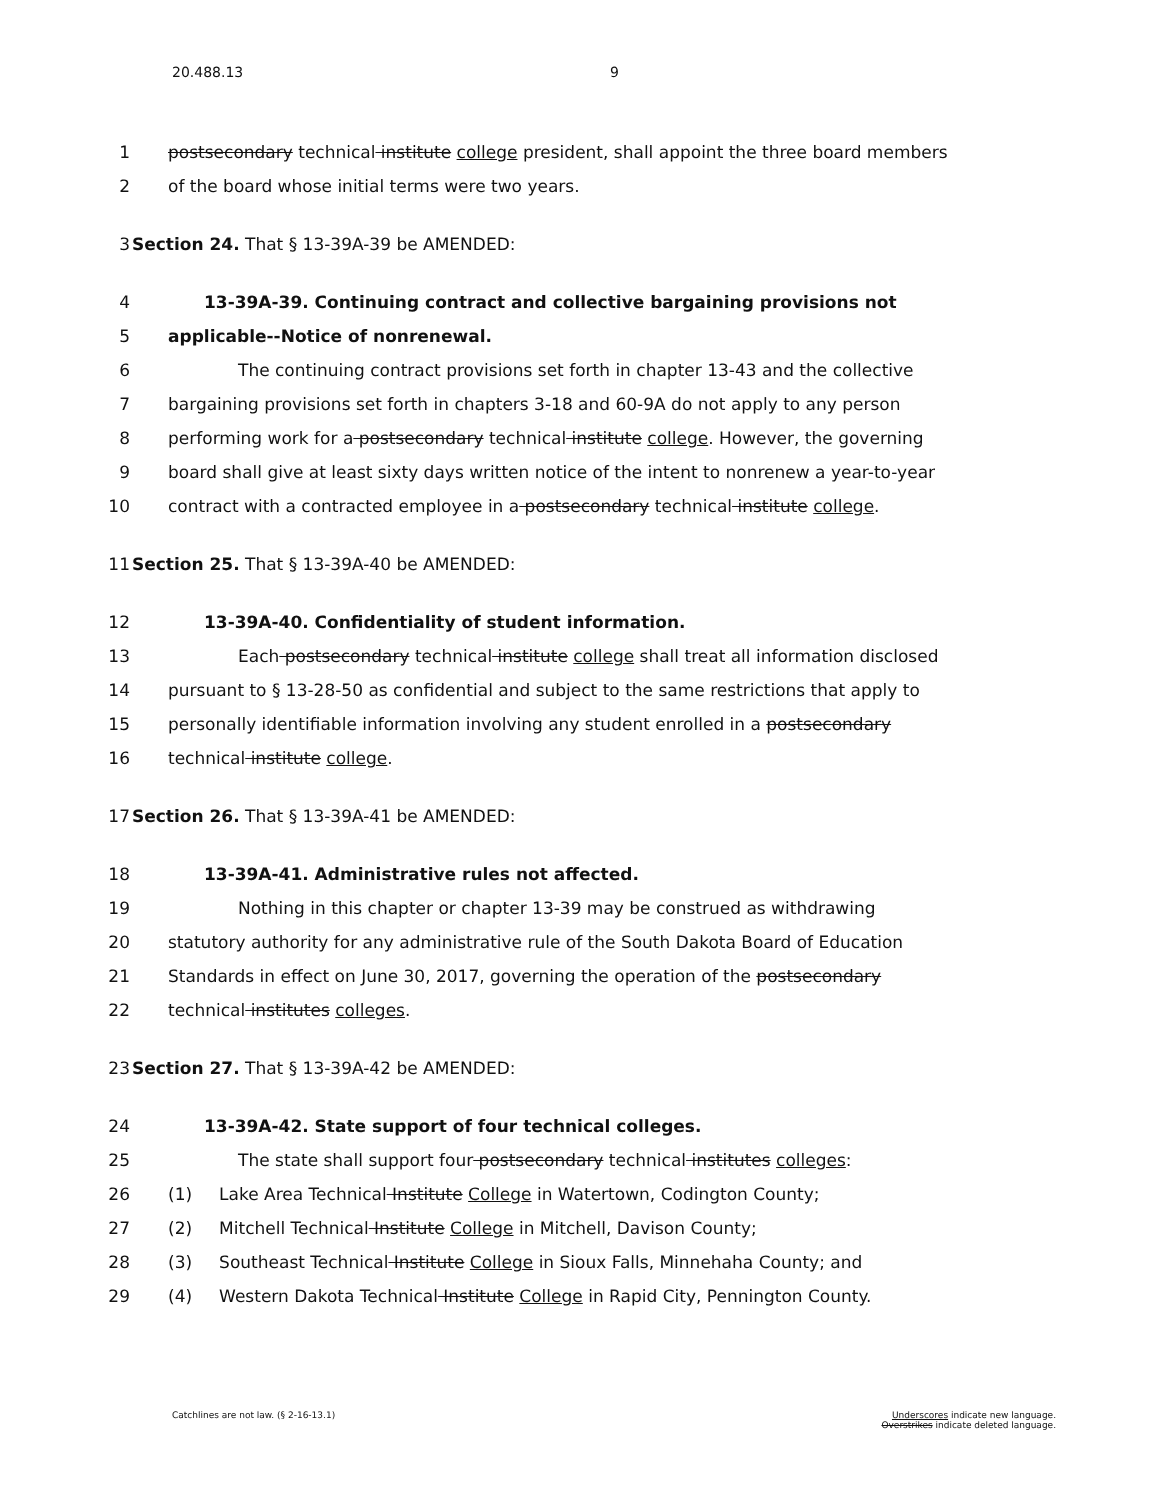20.488.13 9
1 postsecondary technical institute college president, shall appoint the three board members
2 of the board whose initial terms were two years.
3 Section 24. That § 13-39A-39 be AMENDED:
4 13-39A-39. Continuing contract and collective bargaining provisions not
5 applicable--Notice of nonrenewal.
6 The continuing contract provisions set forth in chapter 13-43 and the collective
7 bargaining provisions set forth in chapters 3-18 and 60-9A do not apply to any person
8 performing work for a postsecondary technical institute college. However, the governing
9 board shall give at least sixty days written notice of the intent to nonrenew a year-to-year
10 contract with a contracted employee in a postsecondary technical institute college.
11 Section 25. That § 13-39A-40 be AMENDED:
12 13-39A-40. Confidentiality of student information.
13 Each postsecondary technical institute college shall treat all information disclosed
14 pursuant to § 13-28-50 as confidential and subject to the same restrictions that apply to
15 personally identifiable information involving any student enrolled in a postsecondary
16 technical institute college.
17 Section 26. That § 13-39A-41 be AMENDED:
18 13-39A-41. Administrative rules not affected.
19 Nothing in this chapter or chapter 13-39 may be construed as withdrawing
20 statutory authority for any administrative rule of the South Dakota Board of Education
21 Standards in effect on June 30, 2017, governing the operation of the postsecondary
22 technical institutes colleges.
23 Section 27. That § 13-39A-42 be AMENDED:
24 13-39A-42. State support of four technical colleges.
25 The state shall support four postsecondary technical institutes colleges:
26 (1) Lake Area Technical Institute College in Watertown, Codington County;
27 (2) Mitchell Technical Institute College in Mitchell, Davison County;
28 (3) Southeast Technical Institute College in Sioux Falls, Minnehaha County; and
29 (4) Western Dakota Technical Institute College in Rapid City, Pennington County.
Catchlines are not law. (§ 2-16-13.1)
Underscores indicate new language.
Overstrikes indicate deleted language.